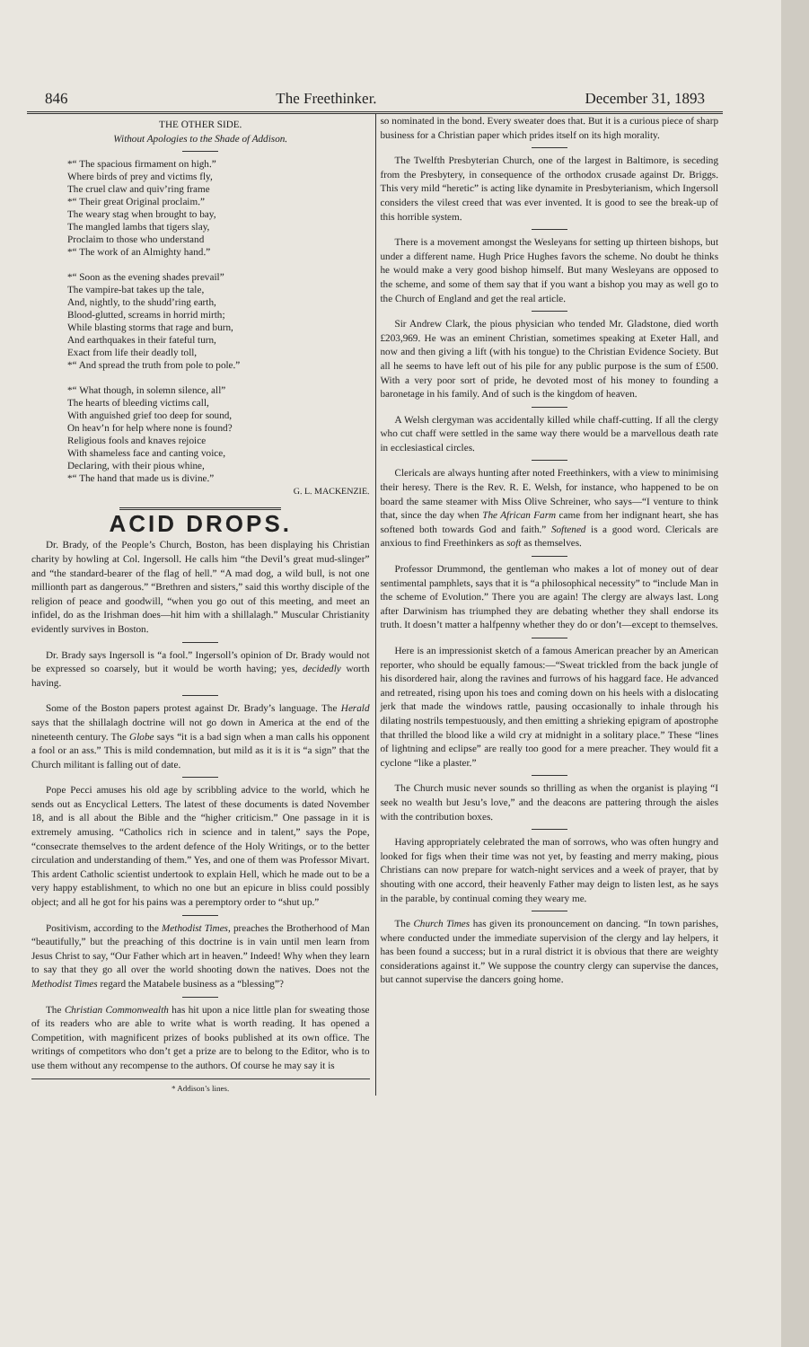846 The Freethinker. December 31, 1893
THE OTHER SIDE.
Without Apologies to the Shade of Addison.
*“ The spacious firmament on high.”
Where birds of prey and victims fly,
The cruel claw and quiv’ring frame
*“ Their great Original proclaim.”
The weary stag when brought to bay,
The mangled lambs that tigers slay,
Proclaim to those who understand
*“ The work of an Almighty hand.”
*“ Soon as the evening shades prevail”
The vampire-bat takes up the tale,
And, nightly, to the shudd’ring earth,
Blood-glutted, screams in horrid mirth;
While blasting storms that rage and burn,
And earthquakes in their fateful turn,
Exact from life their deadly toll,
*“ And spread the truth from pole to pole.”
*“ What though, in solemn silence, all”
The hearts of bleeding victims call,
With anguished grief too deep for sound,
On heav’n for help where none is found?
Religious fools and knaves rejoice
With shameless face and canting voice,
Declaring, with their pious whine,
*“ The hand that made us is divine.”
G. L. MACKENZIE.
ACID DROPS.
Dr. Brady, of the People’s Church, Boston, has been displaying his Christian charity by howling at Col. Ingersoll. He calls him “the Devil’s great mud-slinger” and “the standard-bearer of the flag of hell.” “A mad dog, a wild bull, is not one millionth part as dangerous.” “Brethren and sisters,” said this worthy disciple of the religion of peace and goodwill, “when you go out of this meeting, and meet an infidel, do as the Irishman does—hit him with a shillalagh.” Muscular Christianity evidently survives in Boston.
Dr. Brady says Ingersoll is “a fool.” Ingersoll’s opinion of Dr. Brady would not be expressed so coarsely, but it would be worth having; yes, decidedly worth having.
Some of the Boston papers protest against Dr. Brady’s language. The Herald says that the shillalagh doctrine will not go down in America at the end of the nineteenth century. The Globe says “it is a bad sign when a man calls his opponent a fool or an ass.” This is mild condemnation, but mild as it is it is “a sign” that the Church militant is falling out of date.
Pope Pecci amuses his old age by scribbling advice to the world, which he sends out as Encyclical Letters. The latest of these documents is dated November 18, and is all about the Bible and the “higher criticism.” One passage in it is extremely amusing. “Catholics rich in science and in talent,” says the Pope, “consecrate themselves to the ardent defence of the Holy Writings, or to the better circulation and understanding of them.” Yes, and one of them was Professor Mivart. This ardent Catholic scientist undertook to explain Hell, which he made out to be a very happy establishment, to which no one but an epicure in bliss could possibly object; and all he got for his pains was a peremptory order to “shut up.”
Positivism, according to the Methodist Times, preaches the Brotherhood of Man “beautifully,” but the preaching of this doctrine is in vain until men learn from Jesus Christ to say, “Our Father which art in heaven.” Indeed! Why when they learn to say that they go all over the world shooting down the natives. Does not the Methodist Times regard the Matabele business as a “blessing”?
The Christian Commonwealth has hit upon a nice little plan for sweating those of its readers who are able to write what is worth reading. It has opened a Competition, with magnificent prizes of books published at its own office. The writings of competitors who don’t get a prize are to belong to the Editor, who is to use them without any recompense to the authors. Of course he may say it is
* Addison’s lines.
so nominated in the bond. Every sweater does that. But it is a curious piece of sharp business for a Christian paper which prides itself on its high morality.
The Twelfth Presbyterian Church, one of the largest in Baltimore, is seceding from the Presbytery, in consequence of the orthodox crusade against Dr. Briggs. This very mild “heretic” is acting like dynamite in Presbyterianism, which Ingersoll considers the vilest creed that was ever invented. It is good to see the break-up of this horrible system.
There is a movement amongst the Wesleyans for setting up thirteen bishops, but under a different name. Hugh Price Hughes favors the scheme. No doubt he thinks he would make a very good bishop himself. But many Wesleyans are opposed to the scheme, and some of them say that if you want a bishop you may as well go to the Church of England and get the real article.
Sir Andrew Clark, the pious physician who tended Mr. Gladstone, died worth £203,969. He was an eminent Christian, sometimes speaking at Exeter Hall, and now and then giving a lift (with his tongue) to the Christian Evidence Society. But all he seems to have left out of his pile for any public purpose is the sum of £500. With a very poor sort of pride, he devoted most of his money to founding a baronetage in his family. And of such is the kingdom of heaven.
A Welsh clergyman was accidentally killed while chaff-cutting. If all the clergy who cut chaff were settled in the same way there would be a marvellous death rate in ecclesiastical circles.
Clericals are always hunting after noted Freethinkers, with a view to minimising their heresy. There is the Rev. R. E. Welsh, for instance, who happened to be on board the same steamer with Miss Olive Schreiner, who says—“I venture to think that, since the day when The African Farm came from her indignant heart, she has softened both towards God and faith.” Softened is a good word. Clericals are anxious to find Freethinkers as soft as themselves.
Professor Drummond, the gentleman who makes a lot of money out of dear sentimental pamphlets, says that it is “a philosophical necessity” to “include Man in the scheme of Evolution.” There you are again! The clergy are always last. Long after Darwinism has triumphed they are debating whether they shall endorse its truth. It doesn’t matter a halfpenny whether they do or don’t—except to themselves.
Here is an impressionist sketch of a famous American preacher by an American reporter, who should be equally famous:—“Sweat trickled from the back jungle of his disordered hair, along the ravines and furrows of his haggard face. He advanced and retreated, rising upon his toes and coming down on his heels with a dislocating jerk that made the windows rattle, pausing occasionally to inhale through his dilating nostrils tempestuously, and then emitting a shrieking epigram of apostrophe that thrilled the blood like a wild cry at midnight in a solitary place.” These “lines of lightning and eclipse” are really too good for a mere preacher. They would fit a cyclone “like a plaster.”
The Church music never sounds so thrilling as when the organist is playing “I seek no wealth but Jesu’s love,” and the deacons are pattering through the aisles with the contribution boxes.
Having appropriately celebrated the man of sorrows, who was often hungry and looked for figs when their time was not yet, by feasting and merry making, pious Christians can now prepare for watch-night services and a week of prayer, that by shouting with one accord, their heavenly Father may deign to listen lest, as he says in the parable, by continual coming they weary me.
The Church Times has given its pronouncement on dancing. “In town parishes, where conducted under the immediate supervision of the clergy and lay helpers, it has been found a success; but in a rural district it is obvious that there are weighty considerations against it.” We suppose the country clergy can supervise the dances, but cannot supervise the dancers going home.